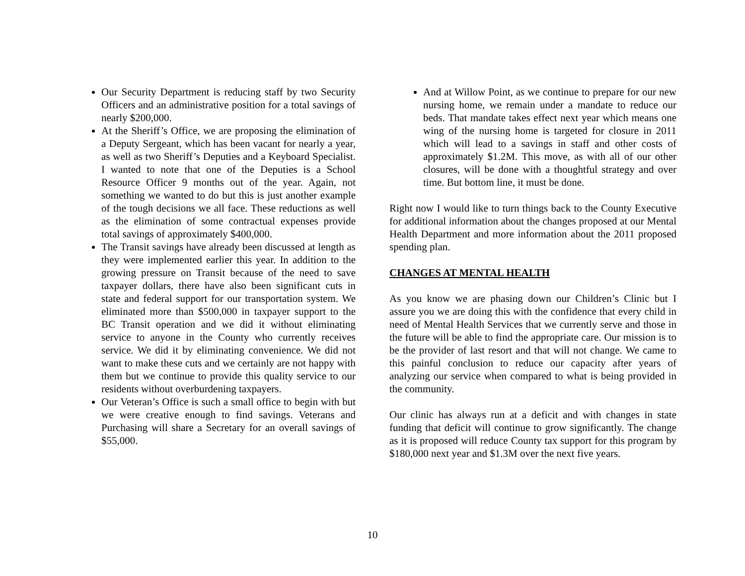Our Security Department is reducing staff by two Security Officers and an administrative position for a total savings of nearly $200,000.
At the Sheriff’s Office, we are proposing the elimination of a Deputy Sergeant, which has been vacant for nearly a year, as well as two Sheriff’s Deputies and a Keyboard Specialist. I wanted to note that one of the Deputies is a School Resource Officer 9 months out of the year. Again, not something we wanted to do but this is just another example of the tough decisions we all face. These reductions as well as the elimination of some contractual expenses provide total savings of approximately $400,000.
The Transit savings have already been discussed at length as they were implemented earlier this year. In addition to the growing pressure on Transit because of the need to save taxpayer dollars, there have also been significant cuts in state and federal support for our transportation system. We eliminated more than $500,000 in taxpayer support to the BC Transit operation and we did it without eliminating service to anyone in the County who currently receives service. We did it by eliminating convenience. We did not want to make these cuts and we certainly are not happy with them but we continue to provide this quality service to our residents without overburdening taxpayers.
Our Veteran’s Office is such a small office to begin with but we were creative enough to find savings. Veterans and Purchasing will share a Secretary for an overall savings of $55,000.
And at Willow Point, as we continue to prepare for our new nursing home, we remain under a mandate to reduce our beds. That mandate takes effect next year which means one wing of the nursing home is targeted for closure in 2011 which will lead to a savings in staff and other costs of approximately $1.2M. This move, as with all of our other closures, will be done with a thoughtful strategy and over time. But bottom line, it must be done.
Right now I would like to turn things back to the County Executive for additional information about the changes proposed at our Mental Health Department and more information about the 2011 proposed spending plan.
CHANGES AT MENTAL HEALTH
As you know we are phasing down our Children’s Clinic but I assure you we are doing this with the confidence that every child in need of Mental Health Services that we currently serve and those in the future will be able to find the appropriate care. Our mission is to be the provider of last resort and that will not change. We came to this painful conclusion to reduce our capacity after years of analyzing our service when compared to what is being provided in the community.
Our clinic has always run at a deficit and with changes in state funding that deficit will continue to grow significantly. The change as it is proposed will reduce County tax support for this program by $180,000 next year and $1.3M over the next five years.
10